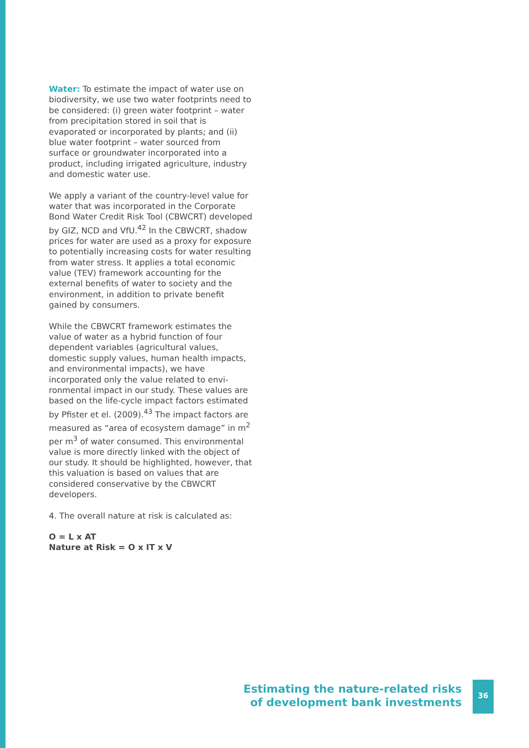Water: To estimate the impact of water use on biodiversity, we use two water footprints need to be considered: (i) green water foot­print – water from precipitation stored in soil that is evaporated or incorporated by plants; and (ii) blue water footprint – water sourced from surface or groundwater incorporated into a product, including irrigated agriculture, industry and domestic water use.
We apply a variant of the country-level value for water that was incorporated in the Corpo­rate Bond Water Credit Risk Tool (CBWCRT) developed by GIZ, NCD and VfU.<sup>42</sup> In the CBWCRT, shadow prices for water are used as a proxy for exposure to potentially increasing costs for water resulting from water stress. It applies a total economic value (TEV) frame­work accounting for the external benefits of water to society and the environment, in addi­tion to private benefit gained by consumers.
While the CBWCRT framework estimates the value of water as a hybrid function of four dependent variables (agricultural values, domestic supply values, human health impacts, and environmental impacts), we have incorporated only the value related to envi­ronmental impact in our study. These values are based on the life-cycle impact factors estimated by Pfister et el. (2009).<sup>43</sup> The impact factors are measured as “area of ecosystem damage” in m<sup>2</sup> per m<sup>3</sup> of water consumed. This environmental value is more directly linked with the object of our study. It should be highlighted, however, that this valuation is based on values that are considered conservative by the CBWCRT developers.
4. The overall nature at risk is calculated as:
O = L x AT
Nature at Risk = O x IT x V
Estimating the nature-related risks
of development bank investments
36